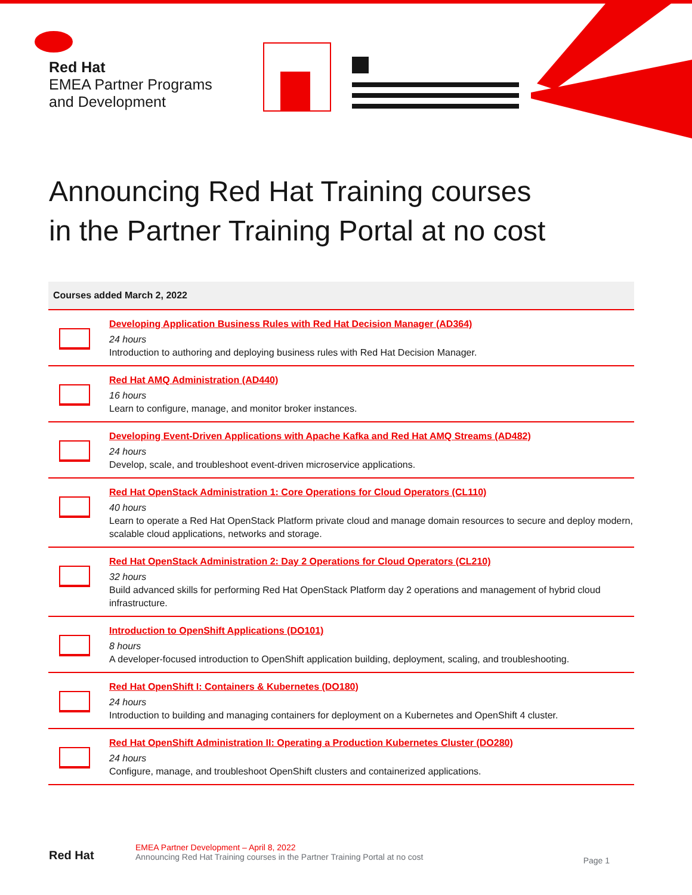Red Hat
EMEA Partner Programs
and Development
Announcing Red Hat Training courses
in the Partner Training Portal at no cost
| Courses added March 2, 2022 | |
| --- | --- |
| | Developing Application Business Rules with Red Hat Decision Manager (AD364) 24 hours Introduction to authoring and deploying business rules with Red Hat Decision Manager. |
| | Red Hat AMQ Administration (AD440) 16 hours Learn to configure, manage, and monitor broker instances. |
| | Developing Event-Driven Applications with Apache Kafka and Red Hat AMQ Streams (AD482) 24 hours Develop, scale, and troubleshoot event-driven microservice applications. |
| | Red Hat OpenStack Administration 1: Core Operations for Cloud Operators (CL110) 40 hours Learn to operate a Red Hat OpenStack Platform private cloud and manage domain resources to secure and deploy modern, scalable cloud applications, networks and storage. |
| | Red Hat OpenStack Administration 2: Day 2 Operations for Cloud Operators (CL210) 32 hours Build advanced skills for performing Red Hat OpenStack Platform day 2 operations and management of hybrid cloud infrastructure. |
| | Introduction to OpenShift Applications (DO101) 8 hours A developer-focused introduction to OpenShift application building, deployment, scaling, and troubleshooting. |
| | Red Hat OpenShift I: Containers & Kubernetes (DO180) 24 hours Introduction to building and managing containers for deployment on a Kubernetes and OpenShift 4 cluster. |
| | Red Hat OpenShift Administration II: Operating a Production Kubernetes Cluster (DO280) 24 hours Configure, manage, and troubleshoot OpenShift clusters and containerized applications. |
Red Hat
EMEA Partner Development – April 8, 2022
Announcing Red Hat Training courses in the Partner Training Portal at no cost
Page 1